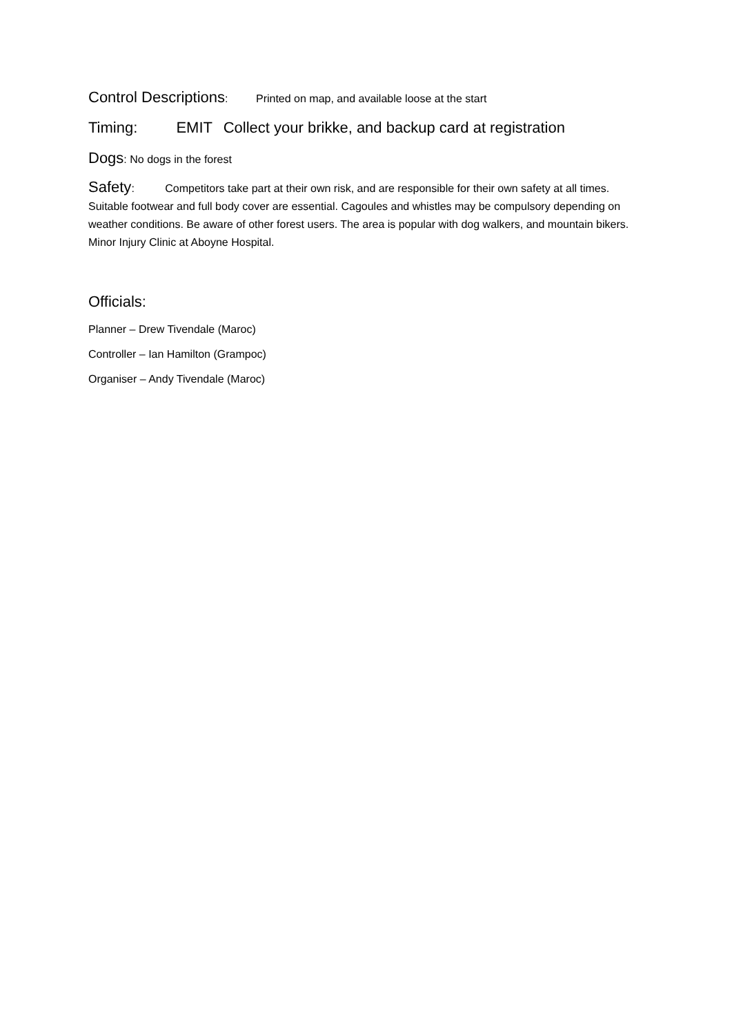Control Descriptions: Printed on map, and available loose at the start
Timing: EMIT Collect your brikke, and backup card at registration
Dogs: No dogs in the forest
Safety: Competitors take part at their own risk, and are responsible for their own safety at all times. Suitable footwear and full body cover are essential. Cagoules and whistles may be compulsory depending on weather conditions. Be aware of other forest users. The area is popular with dog walkers, and mountain bikers. Minor Injury Clinic at Aboyne Hospital.
Officials:
Planner – Drew Tivendale (Maroc)
Controller – Ian Hamilton (Grampoc)
Organiser – Andy Tivendale (Maroc)